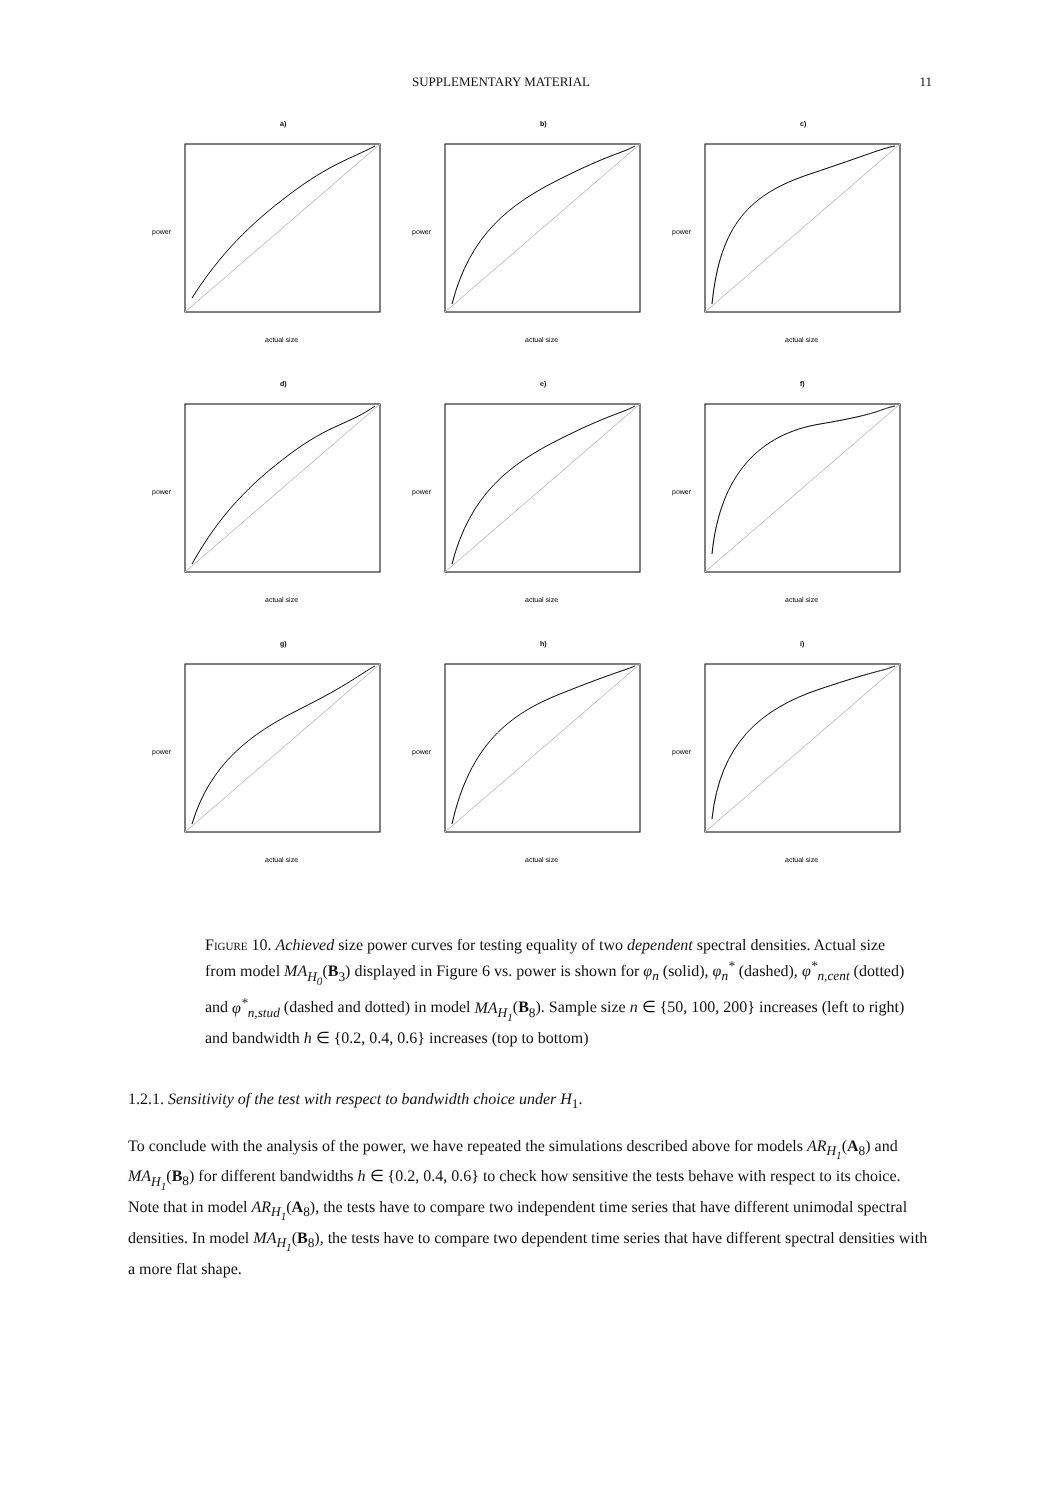SUPPLEMENTARY MATERIAL 11
a)
actual size
power
b)
actual size
power
c)
actual size
power
d)
actual size
power
e)
actual size
power
f)
actual size
power
g)
actual size
power
h)
actual size
power
i)
actual size
power
Figure 10. Achieved size power curves for testing equality of two dependent spectral densities. Actual size from model MA<sub>H<sub>0</sub></sub>(B<sub>3</sub>) displayed in Figure 6 vs. power is shown for φ<sub>n</sub> (solid), φ<sub>n</sub><sup>*</sup> (dashed), φ<sup>*</sup><sub>n,cent</sub> (dotted) and φ<sup>*</sup><sub>n,stud</sub> (dashed and dotted) in model MA<sub>H<sub>1</sub></sub>(B<sub>8</sub>). Sample size n ∈ {50, 100, 200} increases (left to right) and bandwidth h ∈ {0.2, 0.4, 0.6} increases (top to bottom)
1.2.1. Sensitivity of the test with respect to bandwidth choice under H<sub>1</sub>.
To conclude with the analysis of the power, we have repeated the simulations described above for models AR<sub>H<sub>1</sub></sub>(A<sub>8</sub>) and MA<sub>H<sub>1</sub></sub>(B<sub>8</sub>) for different bandwidths h ∈ {0.2, 0.4, 0.6} to check how sensitive the tests behave with respect to its choice. Note that in model AR<sub>H<sub>1</sub></sub>(A<sub>8</sub>), the tests have to compare two independent time series that have different unimodal spectral densities. In model MA<sub>H<sub>1</sub></sub>(B<sub>8</sub>), the tests have to compare two dependent time series that have different spectral densities with a more flat shape.